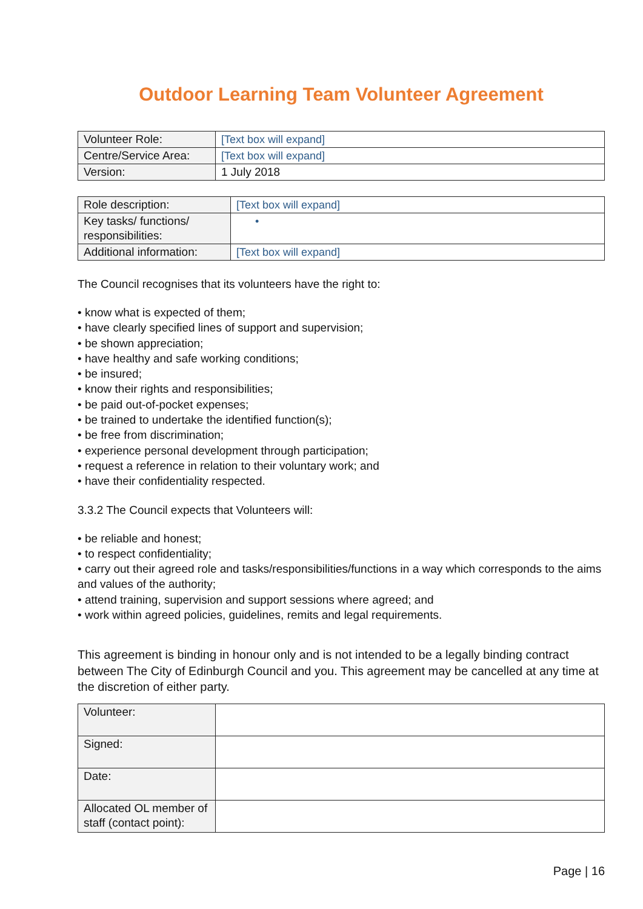Outdoor Learning Team Volunteer Agreement
| Volunteer Role: | [Text box will expand] |
| Centre/Service Area: | [Text box will expand] |
| Version: | 1 July 2018 |
| Role description: | [Text box will expand] |
| Key tasks/ functions/ responsibilities: | • |
| Additional information: | [Text box will expand] |
The Council recognises that its volunteers have the right to:
• know what is expected of them;
• have clearly specified lines of support and supervision;
• be shown appreciation;
• have healthy and safe working conditions;
• be insured;
• know their rights and responsibilities;
• be paid out-of-pocket expenses;
• be trained to undertake the identified function(s);
• be free from discrimination;
• experience personal development through participation;
• request a reference in relation to their voluntary work; and
• have their confidentiality respected.
3.3.2 The Council expects that Volunteers will:
• be reliable and honest;
• to respect confidentiality;
• carry out their agreed role and tasks/responsibilities/functions in a way which corresponds to the aims and values of the authority;
• attend training, supervision and support sessions where agreed; and
• work within agreed policies, guidelines, remits and legal requirements.
This agreement is binding in honour only and is not intended to be a legally binding contract between The City of Edinburgh Council and you. This agreement may be cancelled at any time at the discretion of either party.
| Volunteer: | |
| Signed: | |
| Date: | |
| Allocated OL member of staff (contact point): | |
Page | 16